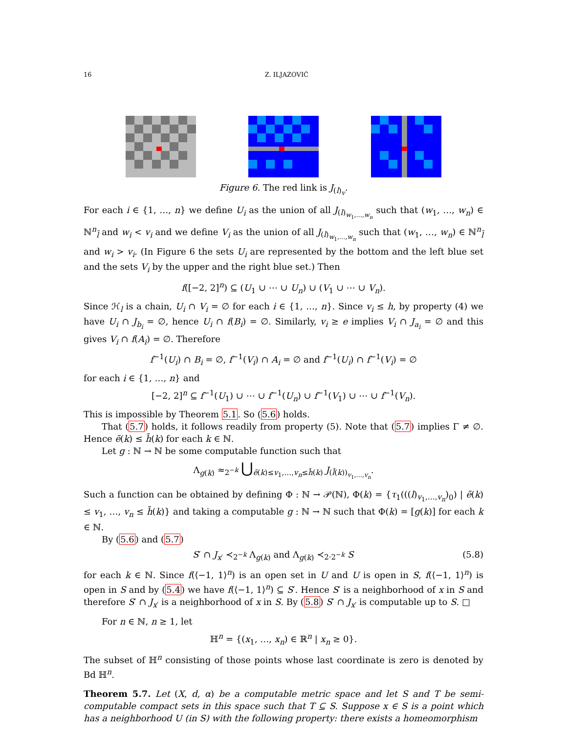16 Z. ILJAZOVIĆ
Figure 6. The red link is J<sub>(l)<sub>v</sub></sub>.
For each i ∈ {1, …, n} we define U<sub>i</sub> as the union of all J<sub>(l)<sub>w<sub>1</sub>,…,w<sub>n</sub></sub></sub> such that (w<sub>1</sub>, …, w<sub>n</sub>) ∈ ℕ<sup>n</sup><sub>l̃</sub> and w<sub>i</sub> < v<sub>i</sub> and we define V<sub>i</sub> as the union of all J<sub>(l)<sub>w<sub>1</sub>,…,w<sub>n</sub></sub></sub> such that (w<sub>1</sub>, …, w<sub>n</sub>) ∈ ℕ<sup>n</sup><sub>l̃</sub> and w<sub>i</sub> > v<sub>i</sub>. (In Figure 6 the sets U<sub>i</sub> are represented by the bottom and the left blue set and the sets V<sub>i</sub> by the upper and the right blue set.) Then
f([−2, 2]<sup>n</sup>) ⊆ (U<sub>1</sub> ∪ ⋯ ∪ U<sub>n</sub>) ∪ (V<sub>1</sub> ∪ ⋯ ∪ V<sub>n</sub>).
Since ℋ<sub>l</sub> is a chain, U<sub>i</sub> ∩ V<sub>i</sub> = ∅ for each i ∈ {1, …, n}. Since v<sub>i</sub> ≤ h, by property (4) we have U<sub>i</sub> ∩ J<sub>b<sub>i</sub></sub> = ∅, hence U<sub>i</sub> ∩ f(B<sub>i</sub>) = ∅. Similarly, v<sub>i</sub> ≥ e implies V<sub>i</sub> ∩ J<sub>a<sub>i</sub></sub> = ∅ and this gives V<sub>i</sub> ∩ f(A<sub>i</sub>) = ∅. Therefore
f<sup>−1</sup>(U<sub>i</sub>) ∩ B<sub>i</sub> = ∅, f<sup>−1</sup>(V<sub>i</sub>) ∩ A<sub>i</sub> = ∅ and f<sup>−1</sup>(U<sub>i</sub>) ∩ f<sup>−1</sup>(V<sub>i</sub>) = ∅
for each i ∈ {1, …, n} and
[−2, 2]<sup>n</sup> ⊆ f<sup>−1</sup>(U<sub>1</sub>) ∪ ⋯ ∪ f<sup>−1</sup>(U<sub>n</sub>) ∪ f<sup>−1</sup>(V<sub>1</sub>) ∪ ⋯ ∪ f<sup>−1</sup>(V<sub>n</sub>).
This is impossible by Theorem 5.1. So (5.6) holds.
That (5.7) holds, it follows readily from property (5). Note that (5.7) implies Γ ≠ ∅. Hence ẽ(k) ≤ h̃(k) for each k ∈ ℕ.
Let g : ℕ → ℕ be some computable function such that
Λ<sub>g(k)</sub> ≈<sub>2<sup>−k</sup></sub> ⋃<sub>ẽ(k)≤v<sub>1</sub>,…,v<sub>n</sub>≤h̃(k)</sub> J<sub>(l̃(k))<sub>v<sub>1</sub>,…,v<sub>n</sub></sub></sub>.
Such a function can be obtained by defining Φ : ℕ → 𝒫(ℕ), Φ(k) = {τ<sub>1</sub>(((l)<sub>v<sub>1</sub>,…,v<sub>n</sub></sub>)<sub>0</sub>) | ẽ(k) ≤ v<sub>1</sub>, …, v<sub>n</sub> ≤ h̃(k)} and taking a computable g : ℕ → ℕ such that Φ(k) = [g(k)] for each k ∈ ℕ.
By (5.6) and (5.7)
S′ ∩ J<sub>x′</sub> ≺<sub>2<sup>−k</sup></sub> Λ<sub>g(k)</sub> and Λ<sub>g(k)</sub> ≺<sub>2·2<sup>−k</sup></sub> S (5.8)
for each k ∈ ℕ. Since f(⟨−1, 1⟩<sup>n</sup>) is an open set in U and U is open in S, f(⟨−1, 1⟩<sup>n</sup>) is open in S and by (5.4) we have f(⟨−1, 1⟩<sup>n</sup>) ⊆ S′. Hence S′ is a neighborhood of x in S and therefore S′ ∩ J<sub>x′</sub> is a neighborhood of x in S. By (5.8) S′ ∩ J<sub>x′</sub> is computable up to S. □
For n ∈ ℕ, n ≥ 1, let
ℍ<sup>n</sup> = {(x<sub>1</sub>, …, x<sub>n</sub>) ∈ ℝ<sup>n</sup> | x<sub>n</sub> ≥ 0}.
The subset of ℍ<sup>n</sup> consisting of those points whose last coordinate is zero is denoted by Bd ℍ<sup>n</sup>.
Theorem 5.7. Let (X, d, α) be a computable metric space and let S and T be semi-computable compact sets in this space such that T ⊆ S. Suppose x ∈ S is a point which has a neighborhood U (in S) with the following property: there exists a homeomorphism